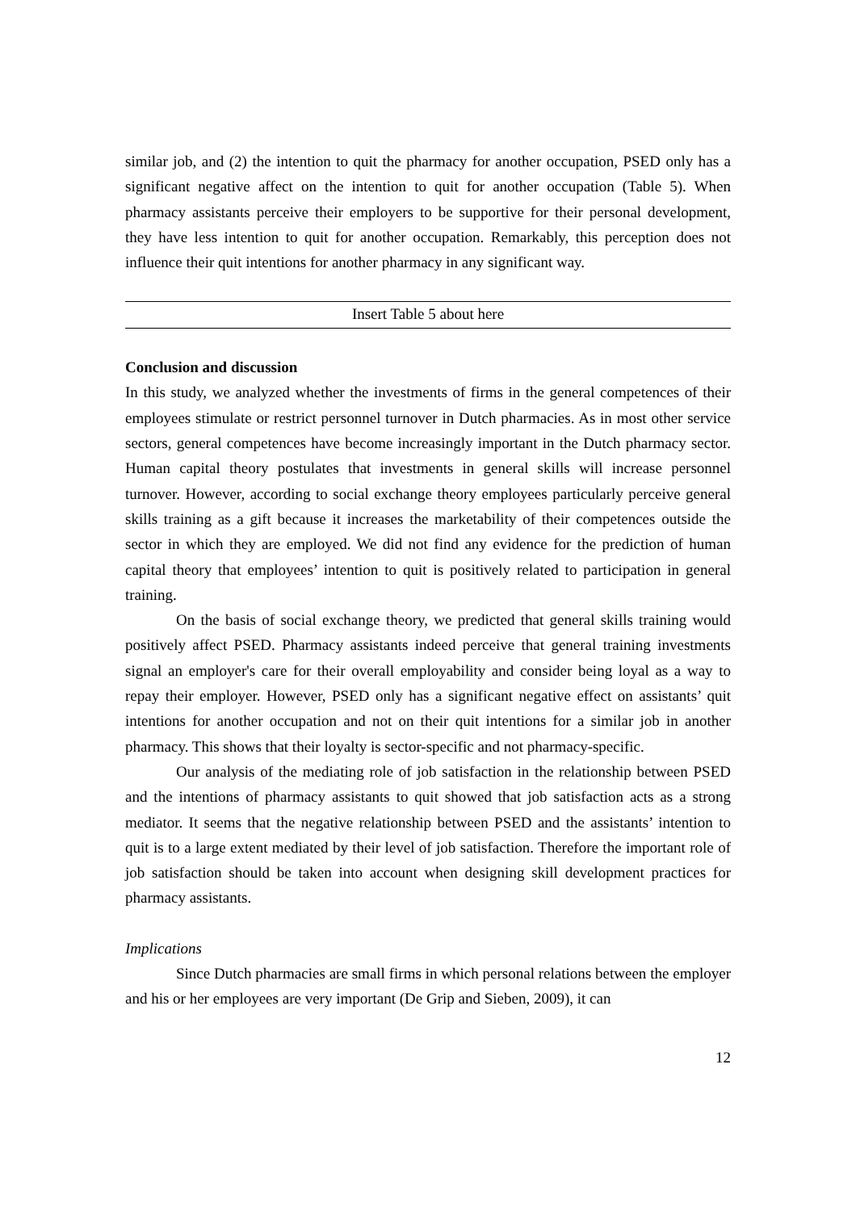similar job, and (2) the intention to quit the pharmacy for another occupation, PSED only has a significant negative affect on the intention to quit for another occupation (Table 5). When pharmacy assistants perceive their employers to be supportive for their personal development, they have less intention to quit for another occupation. Remarkably, this perception does not influence their quit intentions for another pharmacy in any significant way.
Insert Table 5 about here
Conclusion and discussion
In this study, we analyzed whether the investments of firms in the general competences of their employees stimulate or restrict personnel turnover in Dutch pharmacies. As in most other service sectors, general competences have become increasingly important in the Dutch pharmacy sector. Human capital theory postulates that investments in general skills will increase personnel turnover. However, according to social exchange theory employees particularly perceive general skills training as a gift because it increases the marketability of their competences outside the sector in which they are employed. We did not find any evidence for the prediction of human capital theory that employees’ intention to quit is positively related to participation in general training.
On the basis of social exchange theory, we predicted that general skills training would positively affect PSED. Pharmacy assistants indeed perceive that general training investments signal an employer's care for their overall employability and consider being loyal as a way to repay their employer. However, PSED only has a significant negative effect on assistants’ quit intentions for another occupation and not on their quit intentions for a similar job in another pharmacy. This shows that their loyalty is sector-specific and not pharmacy-specific.
Our analysis of the mediating role of job satisfaction in the relationship between PSED and the intentions of pharmacy assistants to quit showed that job satisfaction acts as a strong mediator. It seems that the negative relationship between PSED and the assistants’ intention to quit is to a large extent mediated by their level of job satisfaction. Therefore the important role of job satisfaction should be taken into account when designing skill development practices for pharmacy assistants.
Implications
Since Dutch pharmacies are small firms in which personal relations between the employer and his or her employees are very important (De Grip and Sieben, 2009), it can
12